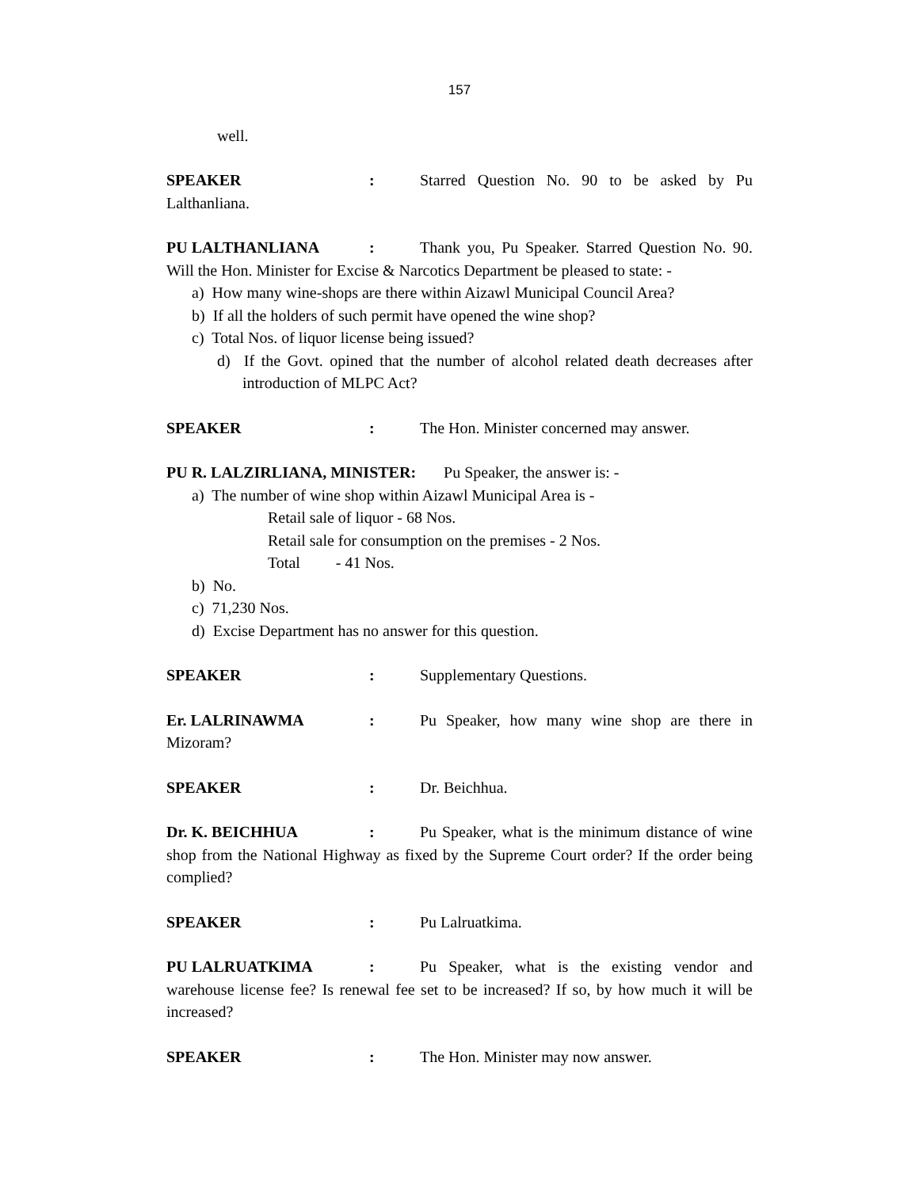157
well.
SPEAKER: Starred Question No. 90 to be asked by Pu Lalthanliana.
PU LALTHANLIANA: Thank you, Pu Speaker. Starred Question No. 90. Will the Hon. Minister for Excise & Narcotics Department be pleased to state: -
a) How many wine-shops are there within Aizawl Municipal Council Area?
b) If all the holders of such permit have opened the wine shop?
c) Total Nos. of liquor license being issued?
d) If the Govt. opined that the number of alcohol related death decreases after introduction of MLPC Act?
SPEAKER: The Hon. Minister concerned may answer.
PU R. LALZIRLIANA, MINISTER: Pu Speaker, the answer is: -
a) The number of wine shop within Aizawl Municipal Area is -
Retail sale of liquor - 68 Nos.
Retail sale for consumption on the premises - 2 Nos.
Total - 41 Nos.
b) No.
c) 71,230 Nos.
d) Excise Department has no answer for this question.
SPEAKER: Supplementary Questions.
Er. LALRINAWMA: Pu Speaker, how many wine shop are there in Mizoram?
SPEAKER: Dr. Beichhua.
Dr. K. BEICHHUA: Pu Speaker, what is the minimum distance of wine shop from the National Highway as fixed by the Supreme Court order? If the order being complied?
SPEAKER: Pu Lalruatkima.
PU LALRUATKIMA: Pu Speaker, what is the existing vendor and warehouse license fee? Is renewal fee set to be increased? If so, by how much it will be increased?
SPEAKER: The Hon. Minister may now answer.